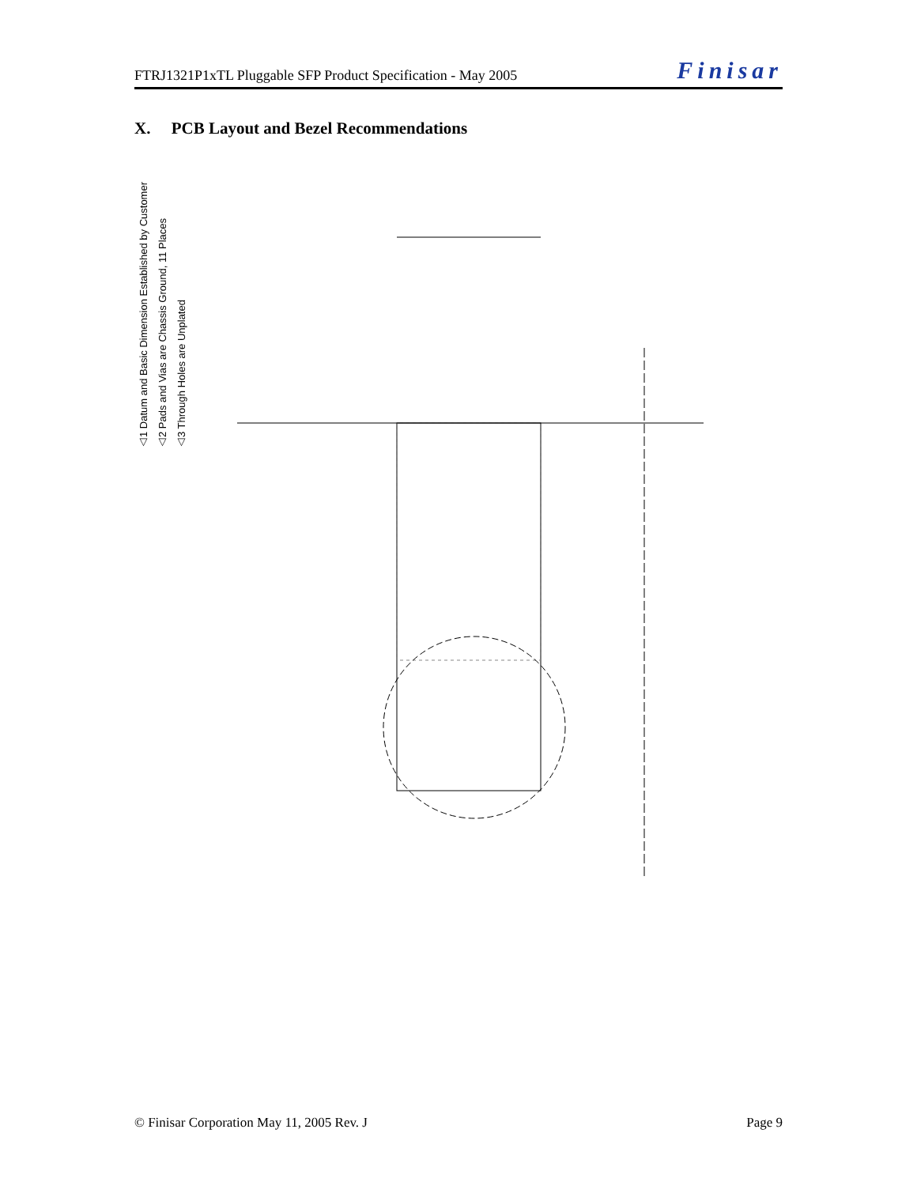FTRJ1321P1xTL Pluggable SFP Product Specification - May 2005 Finisar
X. PCB Layout and Bezel Recommendations
△1 Datum and Basic Dimension Established by Customer
△2 Pads and Vias are Chassis Ground, 11 Places
△3 Through Holes are Unplated
16.25 14.25 11.08 8.58 5.68 CROSS-HATCHED AREA DENOTES COMPONENT AND TRACE KEEP-OUT (EXCEPT CHASSIS GROUND) -Y- BSC -X- -B- Detail X 34.5 10.00 3 PLACES 7.2 2.5 7.1 2.5 THIS AREA DENOTES COMPONENT KEEP-OUT (TRACES ALLOWED) 26.8 41.3 42.3 PIN 1 10 3 PLACES 5 2.0 11 PLACES ø1.05±0.1 16 HOLES 3.68 1.7 8.48 4.8 9.6 11.93 ø0.95±0.05 9 HOLES ø0.85±0.05
© Finisar Corporation May 11, 2005 Rev. J Page 9